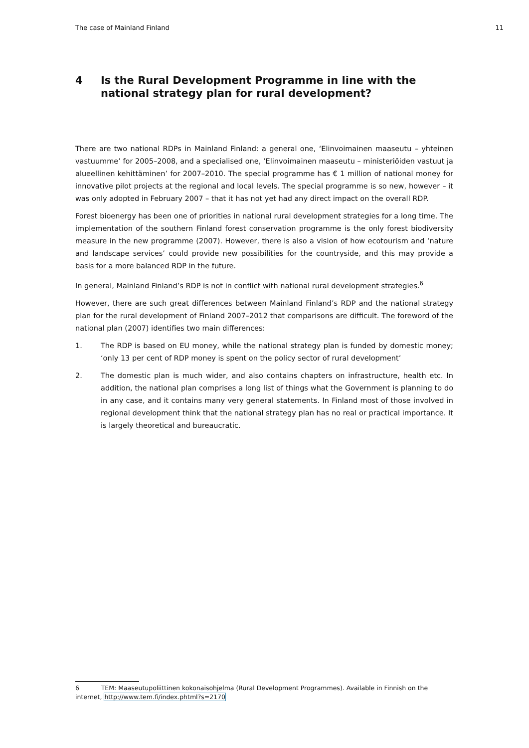The case of Mainland Finland 11
4 Is the Rural Development Programme in line with the national strategy plan for rural development?
There are two national RDPs in Mainland Finland: a general one, ‘Elinvoimainen maaseutu – yhteinen vastuumme’ for 2005–2008, and a specialised one, ‘Elinvoimainen maaseutu – ministeriöiden vastuut ja alueellinen kehittäminen’ for 2007–2010. The special programme has € 1 million of national money for innovative pilot projects at the regional and local levels. The special programme is so new, however – it was only adopted in February 2007 – that it has not yet had any direct impact on the overall RDP.
Forest bioenergy has been one of priorities in national rural development strategies for a long time. The implementation of the southern Finland forest conservation programme is the only forest biodiversity measure in the new programme (2007). However, there is also a vision of how ecotourism and ‘nature and landscape services’ could provide new possibilities for the countryside, and this may provide a basis for a more balanced RDP in the future.
In general, Mainland Finland’s RDP is not in conflict with national rural development strategies.<sup>6</sup>
However, there are such great differences between Mainland Finland’s RDP and the national strategy plan for the rural development of Finland 2007–2012 that comparisons are difficult. The foreword of the national plan (2007) identifies two main differences:
1. The RDP is based on EU money, while the national strategy plan is funded by domestic money; ‘only 13 per cent of RDP money is spent on the policy sector of rural development’
2. The domestic plan is much wider, and also contains chapters on infrastructure, health etc. In addition, the national plan comprises a long list of things what the Government is planning to do in any case, and it contains many very general statements. In Finland most of those involved in regional development think that the national strategy plan has no real or practical importance. It is largely theoretical and bureaucratic.
6 TEM: Maaseutupoliittinen kokonaisohjelma (Rural Development Programmes). Available in Finnish on the internet, http://www.tem.fi/index.phtml?s=2170